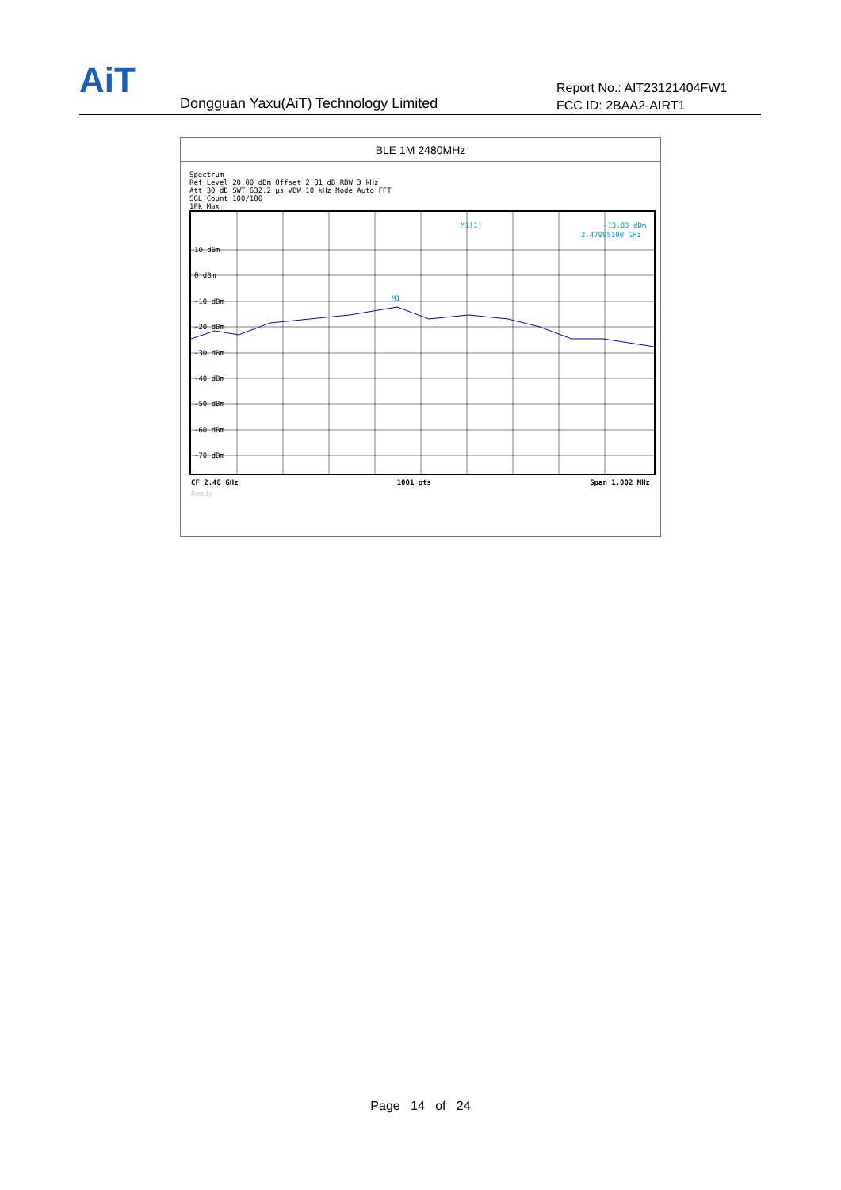AiT
Dongguan Yaxu(AiT) Technology Limited
Report No.: AIT23121404FW1
FCC ID: 2BAA2-AIRT1
| BLE 1M 2480MHz |
| Spectrum Ref Level 20.00 dBm Offset 2.81 dB RBW 3 kHz Att 30 dB SWT 632.2 µs VBW 10 kHz Mode Auto FFT SGL Count 100/100 1Pk Max 10 dBm 0 dBm -10 dBm -20 dBm -30 dBm -40 dBm -50 dBm -60 dBm -70 dBm M1 M1[1] -13.83 dBm 2.47995100 GHz CF 2.48 GHz 1001 pts Span 1.002 MHz Ready |
Page 14 of 24